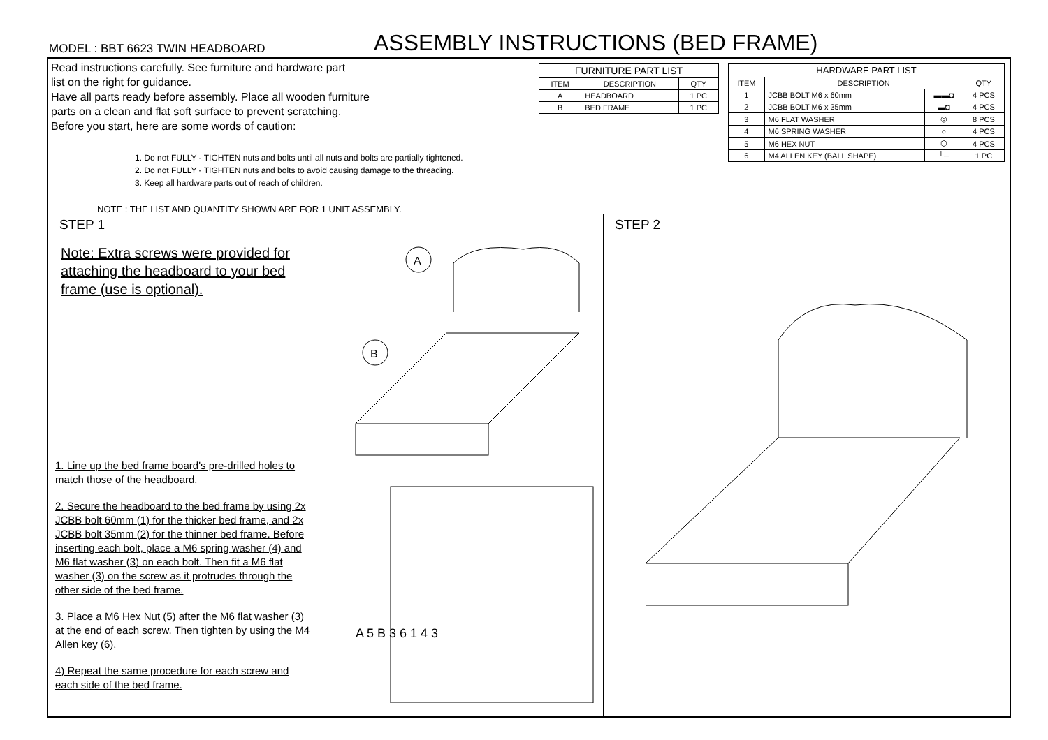MODEL : BBT 6623 TWIN HEADBOARD
ASSEMBLY INSTRUCTIONS (BED FRAME)
Read instructions carefully. See furniture and hardware part
list on the right for guidance.
Have all parts ready before assembly. Place all wooden furniture
parts on a clean and flat soft surface to prevent scratching.
Before you start, here are some words of caution:
1. Do not FULLY - TIGHTEN nuts and bolts until all nuts and bolts are partially tightened.
2. Do not FULLY - TIGHTEN nuts and bolts to avoid causing damage to the threading.
3. Keep all hardware parts out of reach of children.
NOTE : THE LIST AND QUANTITY SHOWN ARE FOR 1 UNIT ASSEMBLY.
| FURNITURE PART LIST | | |
| --- | --- | --- |
| ITEM | DESCRIPTION | QTY |
| A | HEADBOARD | 1 PC |
| B | BED FRAME | 1 PC |
| HARDWARE PART LIST | | | |
| --- | --- | --- | --- |
| ITEM | DESCRIPTION | | QTY |
| 1 | JCBB BOLT M6 x 60mm | ▬▬◘ | 4 PCS |
| 2 | JCBB BOLT M6 x 35mm | ▬◘ | 4 PCS |
| 3 | M6 FLAT WASHER | ◎ | 8 PCS |
| 4 | M6 SPRING WASHER | ○ | 4 PCS |
| 5 | M6 HEX NUT | ⬡ | 4 PCS |
| 6 | M4 ALLEN KEY (BALL SHAPE) | └─ | 1 PC |
STEP 1
Note: Extra screws were provided for attaching the headboard to your bed frame (use is optional).
A
B
1. Line up the bed frame board's pre-drilled holes to match those of the headboard.
2. Secure the headboard to the bed frame by using 2x JCBB bolt 60mm (1) for the thicker bed frame, and 2x JCBB bolt 35mm (2) for the thinner bed frame. Before inserting each bolt, place a M6 spring washer (4) and M6 flat washer (3) on each bolt. Then fit a M6 flat washer (3) on the screw as it protrudes through the other side of the bed frame.
3. Place a M6 Hex Nut (5) after the M6 flat washer (3) at the end of each screw. Then tighten by using the M4 Allen key (6).
4) Repeat the same procedure for each screw and each side of the bed frame.
A 5 B 3 6 1 4 3
STEP 2